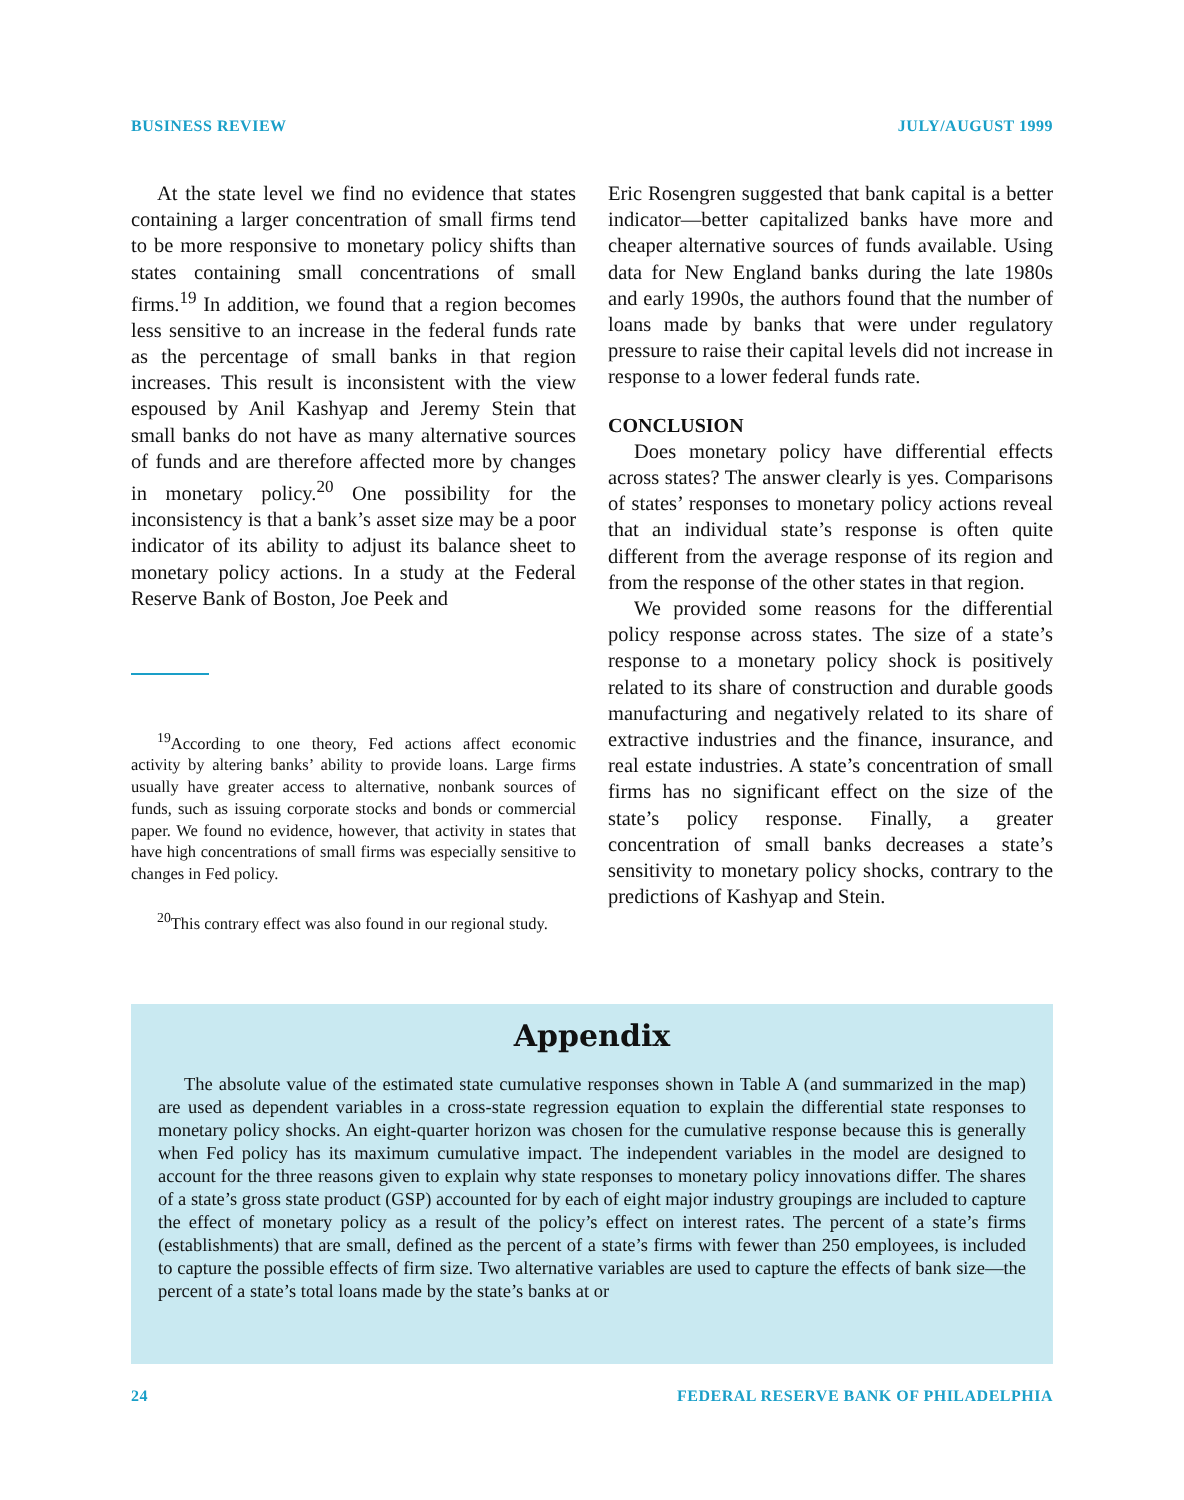BUSINESS REVIEW JULY/AUGUST 1999
At the state level we find no evidence that states containing a larger concentration of small firms tend to be more responsive to monetary policy shifts than states containing small concentrations of small firms.<sup>19</sup> In addition, we found that a region becomes less sensitive to an increase in the federal funds rate as the percentage of small banks in that region increases. This result is inconsistent with the view espoused by Anil Kashyap and Jeremy Stein that small banks do not have as many alternative sources of funds and are therefore affected more by changes in monetary policy.<sup>20</sup> One possibility for the inconsistency is that a bank’s asset size may be a poor indicator of its ability to adjust its balance sheet to monetary policy actions. In a study at the Federal Reserve Bank of Boston, Joe Peek and
<sup>19</sup> According to one theory, Fed actions affect economic activity by altering banks’ ability to provide loans. Large firms usually have greater access to alternative, nonbank sources of funds, such as issuing corporate stocks and bonds or commercial paper. We found no evidence, however, that activity in states that have high concentrations of small firms was especially sensitive to changes in Fed policy.
<sup>20</sup> This contrary effect was also found in our regional study.
Eric Rosengren suggested that bank capital is a better indicator—better capitalized banks have more and cheaper alternative sources of funds available. Using data for New England banks during the late 1980s and early 1990s, the authors found that the number of loans made by banks that were under regulatory pressure to raise their capital levels did not increase in response to a lower federal funds rate.
CONCLUSION
Does monetary policy have differential effects across states? The answer clearly is yes. Comparisons of states’ responses to monetary policy actions reveal that an individual state’s response is often quite different from the average response of its region and from the response of the other states in that region.
We provided some reasons for the differential policy response across states. The size of a state’s response to a monetary policy shock is positively related to its share of construction and durable goods manufacturing and negatively related to its share of extractive industries and the finance, insurance, and real estate industries. A state’s concentration of small firms has no significant effect on the size of the state’s policy response. Finally, a greater concentration of small banks decreases a state’s sensitivity to monetary policy shocks, contrary to the predictions of Kashyap and Stein.
Appendix
The absolute value of the estimated state cumulative responses shown in Table A (and summarized in the map) are used as dependent variables in a cross-state regression equation to explain the differential state responses to monetary policy shocks. An eight-quarter horizon was chosen for the cumulative response because this is generally when Fed policy has its maximum cumulative impact. The independent variables in the model are designed to account for the three reasons given to explain why state responses to monetary policy innovations differ. The shares of a state’s gross state product (GSP) accounted for by each of eight major industry groupings are included to capture the effect of monetary policy as a result of the policy’s effect on interest rates. The percent of a state’s firms (establishments) that are small, defined as the percent of a state’s firms with fewer than 250 employees, is included to capture the possible effects of firm size. Two alternative variables are used to capture the effects of bank size—the percent of a state’s total loans made by the state’s banks at or
24 FEDERAL RESERVE BANK OF PHILADELPHIA